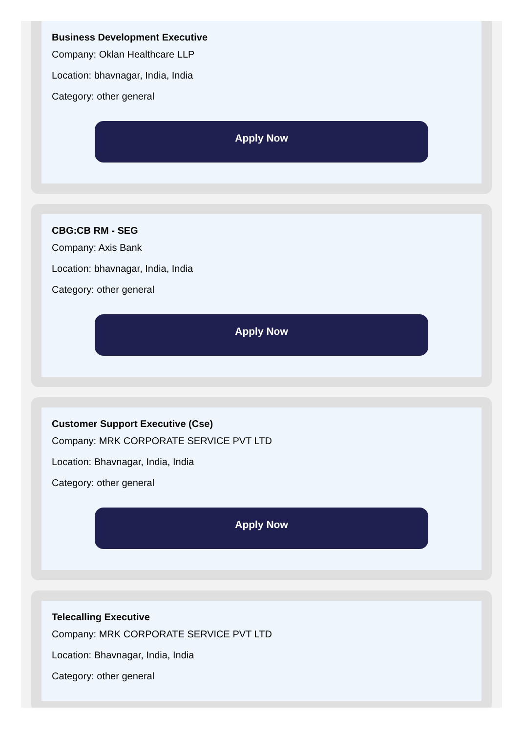Business Development Executive
Company: Oklan Healthcare LLP
Location: bhavnagar, India, India
Category: other general
Apply Now
CBG:CB RM - SEG
Company: Axis Bank
Location: bhavnagar, India, India
Category: other general
Apply Now
Customer Support Executive (Cse)
Company: MRK CORPORATE SERVICE PVT LTD
Location: Bhavnagar, India, India
Category: other general
Apply Now
Telecalling Executive
Company: MRK CORPORATE SERVICE PVT LTD
Location: Bhavnagar, India, India
Category: other general